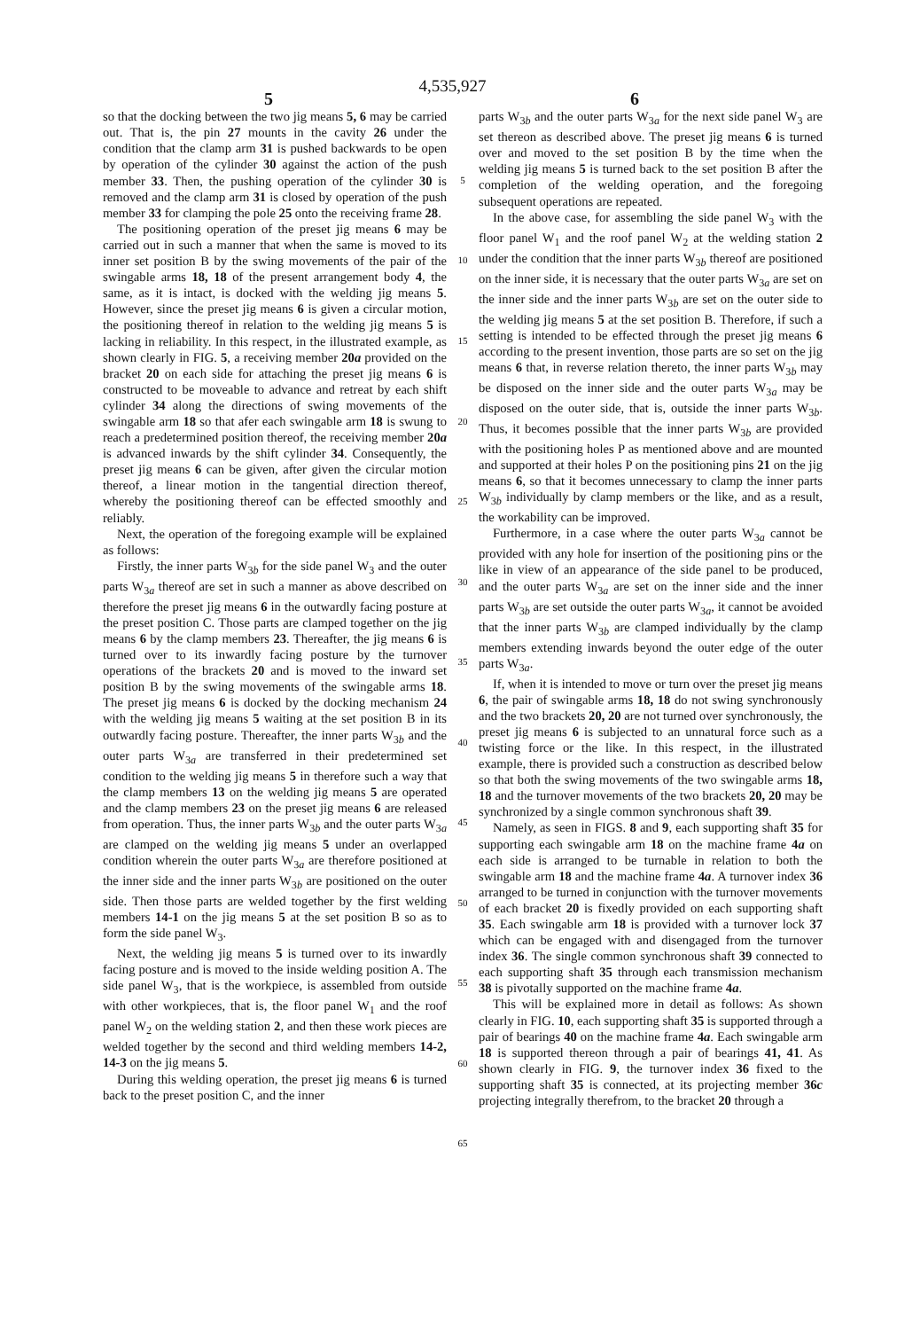4,535,927
5 6
so that the docking between the two jig means 5, 6 may be carried out. That is, the pin 27 mounts in the cavity 26 under the condition that the clamp arm 31 is pushed backwards to be open by operation of the cylinder 30 against the action of the push member 33. Then, the pushing operation of the cylinder 30 is removed and the clamp arm 31 is closed by operation of the push member 33 for clamping the pole 25 onto the receiving frame 28.
The positioning operation of the preset jig means 6 may be carried out in such a manner that when the same is moved to its inner set position B by the swing movements of the pair of the swingable arms 18, 18 of the present arrangement body 4, the same, as it is intact, is docked with the welding jig means 5. However, since the preset jig means 6 is given a circular motion, the positioning thereof in relation to the welding jig means 5 is lacking in reliability. In this respect, in the illustrated example, as shown clearly in FIG. 5, a receiving member 20a provided on the bracket 20 on each side for attaching the preset jig means 6 is constructed to be moveable to advance and retreat by each shift cylinder 34 along the directions of swing movements of the swingable arm 18 so that afer each swingable arm 18 is swung to reach a predetermined position thereof, the receiving member 20a is advanced inwards by the shift cylinder 34. Consequently, the preset jig means 6 can be given, after given the circular motion thereof, a linear motion in the tangential direction thereof, whereby the positioning thereof can be effected smoothly and reliably.
Next, the operation of the foregoing example will be explained as follows:
Firstly, the inner parts W<sub>3b</sub> for the side panel W<sub>3</sub> and the outer parts W<sub>3a</sub> thereof are set in such a manner as above described on therefore the preset jig means 6 in the outwardly facing posture at the preset position C. Those parts are clamped together on the jig means 6 by the clamp members 23. Thereafter, the jig means 6 is turned over to its inwardly facing posture by the turnover operations of the brackets 20 and is moved to the inward set position B by the swing movements of the swingable arms 18. The preset jig means 6 is docked by the docking mechanism 24 with the welding jig means 5 waiting at the set position B in its outwardly facing posture. Thereafter, the inner parts W<sub>3b</sub> and the outer parts W<sub>3a</sub> are transferred in their predetermined set condition to the welding jig means 5 in therefore such a way that the clamp members 13 on the welding jig means 5 are operated and the clamp members 23 on the preset jig means 6 are released from operation. Thus, the inner parts W<sub>3b</sub> and the outer parts W<sub>3a</sub> are clamped on the welding jig means 5 under an overlapped condition wherein the outer parts W<sub>3a</sub> are therefore positioned at the inner side and the inner parts W<sub>3b</sub> are positioned on the outer side. Then those parts are welded together by the first welding members 14-1 on the jig means 5 at the set position B so as to form the side panel W<sub>3</sub>.
Next, the welding jig means 5 is turned over to its inwardly facing posture and is moved to the inside welding position A. The side panel W<sub>3</sub>, that is the workpiece, is assembled from outside with other workpieces, that is, the floor panel W<sub>1</sub> and the roof panel W<sub>2</sub> on the welding station 2, and then these work pieces are welded together by the second and third welding members 14-2, 14-3 on the jig means 5.
During this welding operation, the preset jig means 6 is turned back to the preset position C, and the inner
5
10
15
20
25
30
35
40
45
50
55
60
65
parts W<sub>3b</sub> and the outer parts W<sub>3a</sub> for the next side panel W<sub>3</sub> are set thereon as described above. The preset jig means 6 is turned over and moved to the set position B by the time when the welding jig means 5 is turned back to the set position B after the completion of the welding operation, and the foregoing subsequent operations are repeated.
In the above case, for assembling the side panel W<sub>3</sub> with the floor panel W<sub>1</sub> and the roof panel W<sub>2</sub> at the welding station 2 under the condition that the inner parts W<sub>3b</sub> thereof are positioned on the inner side, it is necessary that the outer parts W<sub>3a</sub> are set on the inner side and the inner parts W<sub>3b</sub> are set on the outer side to the welding jig means 5 at the set position B. Therefore, if such a setting is intended to be effected through the preset jig means 6 according to the present invention, those parts are so set on the jig means 6 that, in reverse relation thereto, the inner parts W<sub>3b</sub> may be disposed on the inner side and the outer parts W<sub>3a</sub> may be disposed on the outer side, that is, outside the inner parts W<sub>3b</sub>. Thus, it becomes possible that the inner parts W<sub>3b</sub> are provided with the positioning holes P as mentioned above and are mounted and supported at their holes P on the positioning pins 21 on the jig means 6, so that it becomes unnecessary to clamp the inner parts W<sub>3b</sub> individually by clamp members or the like, and as a result, the workability can be improved.
Furthermore, in a case where the outer parts W<sub>3a</sub> cannot be provided with any hole for insertion of the positioning pins or the like in view of an appearance of the side panel to be produced, and the outer parts W<sub>3a</sub> are set on the inner side and the inner parts W<sub>3b</sub> are set outside the outer parts W<sub>3a</sub>, it cannot be avoided that the inner parts W<sub>3b</sub> are clamped individually by the clamp members extending inwards beyond the outer edge of the outer parts W<sub>3a</sub>.
If, when it is intended to move or turn over the preset jig means 6, the pair of swingable arms 18, 18 do not swing synchronously and the two brackets 20, 20 are not turned over synchronously, the preset jig means 6 is subjected to an unnatural force such as a twisting force or the like. In this respect, in the illustrated example, there is provided such a construction as described below so that both the swing movements of the two swingable arms 18, 18 and the turnover movements of the two brackets 20, 20 may be synchronized by a single common synchronous shaft 39.
Namely, as seen in FIGS. 8 and 9, each supporting shaft 35 for supporting each swingable arm 18 on the machine frame 4a on each side is arranged to be turnable in relation to both the swingable arm 18 and the machine frame 4a. A turnover index 36 arranged to be turned in conjunction with the turnover movements of each bracket 20 is fixedly provided on each supporting shaft 35. Each swingable arm 18 is provided with a turnover lock 37 which can be engaged with and disengaged from the turnover index 36. The single common synchronous shaft 39 connected to each supporting shaft 35 through each transmission mechanism 38 is pivotally supported on the machine frame 4a.
This will be explained more in detail as follows: As shown clearly in FIG. 10, each supporting shaft 35 is supported through a pair of bearings 40 on the machine frame 4a. Each swingable arm 18 is supported thereon through a pair of bearings 41, 41. As shown clearly in FIG. 9, the turnover index 36 fixed to the supporting shaft 35 is connected, at its projecting member 36c projecting integrally therefrom, to the bracket 20 through a